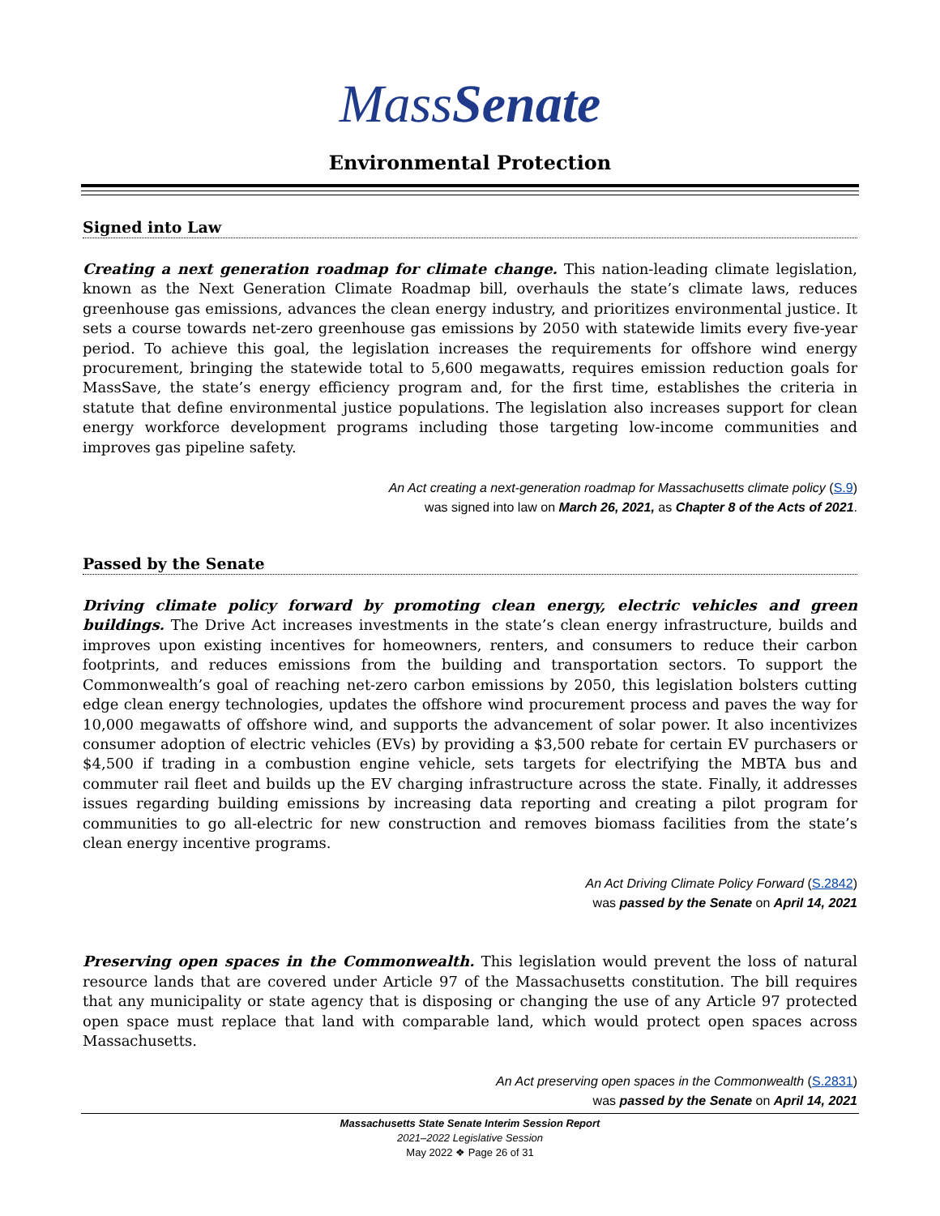MassSenate
Environmental Protection
Signed into Law
Creating a next generation roadmap for climate change. This nation-leading climate legislation, known as the Next Generation Climate Roadmap bill, overhauls the state’s climate laws, reduces greenhouse gas emissions, advances the clean energy industry, and prioritizes environmental justice. It sets a course towards net-zero greenhouse gas emissions by 2050 with statewide limits every five-year period. To achieve this goal, the legislation increases the requirements for offshore wind energy procurement, bringing the statewide total to 5,600 megawatts, requires emission reduction goals for MassSave, the state’s energy efficiency program and, for the first time, establishes the criteria in statute that define environmental justice populations. The legislation also increases support for clean energy workforce development programs including those targeting low-income communities and improves gas pipeline safety.
An Act creating a next-generation roadmap for Massachusetts climate policy (S.9)
was signed into law on March 26, 2021, as Chapter 8 of the Acts of 2021.
Passed by the Senate
Driving climate policy forward by promoting clean energy, electric vehicles and green buildings. The Drive Act increases investments in the state’s clean energy infrastructure, builds and improves upon existing incentives for homeowners, renters, and consumers to reduce their carbon footprints, and reduces emissions from the building and transportation sectors. To support the Commonwealth’s goal of reaching net-zero carbon emissions by 2050, this legislation bolsters cutting edge clean energy technologies, updates the offshore wind procurement process and paves the way for 10,000 megawatts of offshore wind, and supports the advancement of solar power. It also incentivizes consumer adoption of electric vehicles (EVs) by providing a $3,500 rebate for certain EV purchasers or $4,500 if trading in a combustion engine vehicle, sets targets for electrifying the MBTA bus and commuter rail fleet and builds up the EV charging infrastructure across the state. Finally, it addresses issues regarding building emissions by increasing data reporting and creating a pilot program for communities to go all-electric for new construction and removes biomass facilities from the state’s clean energy incentive programs.
An Act Driving Climate Policy Forward (S.2842)
was passed by the Senate on April 14, 2021
Preserving open spaces in the Commonwealth. This legislation would prevent the loss of natural resource lands that are covered under Article 97 of the Massachusetts constitution. The bill requires that any municipality or state agency that is disposing or changing the use of any Article 97 protected open space must replace that land with comparable land, which would protect open spaces across Massachusetts.
An Act preserving open spaces in the Commonwealth (S.2831)
was passed by the Senate on April 14, 2021
Massachusetts State Senate Interim Session Report
2021–2022 Legislative Session
May 2022 ❖ Page 26 of 31